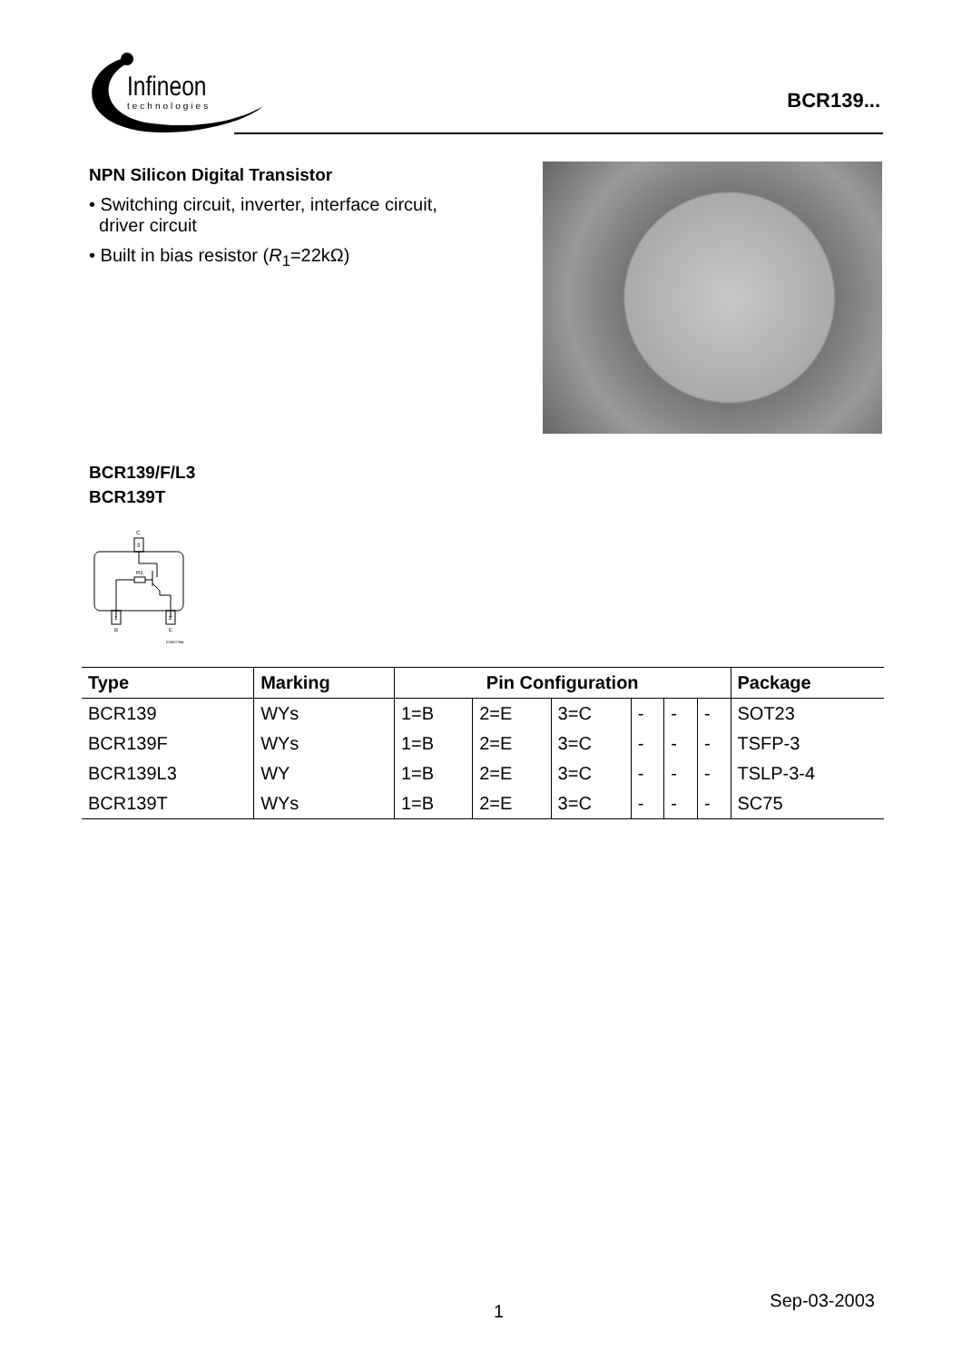Infineon
technologies
BCR139...
NPN Silicon Digital Transistor
• Switching circuit, inverter, interface circuit,
driver circuit
• Built in bias resistor (R<sub>1</sub>=22kΩ)
BCR139/F/L3
BCR139T
C
3
R1
1
B
2
E
EHA07264
| Type | Marking | Pin Configuration | | | | | | Package |
| --- | --- | --- | --- | --- | --- | --- | --- | --- |
| BCR139 | WYs | 1=B | 2=E | 3=C | - | - | - | SOT23 |
| BCR139F | WYs | 1=B | 2=E | 3=C | - | - | - | TSFP-3 |
| BCR139L3 | WY | 1=B | 2=E | 3=C | - | - | - | TSLP-3-4 |
| BCR139T | WYs | 1=B | 2=E | 3=C | - | - | - | SC75 |
1
Sep-03-2003